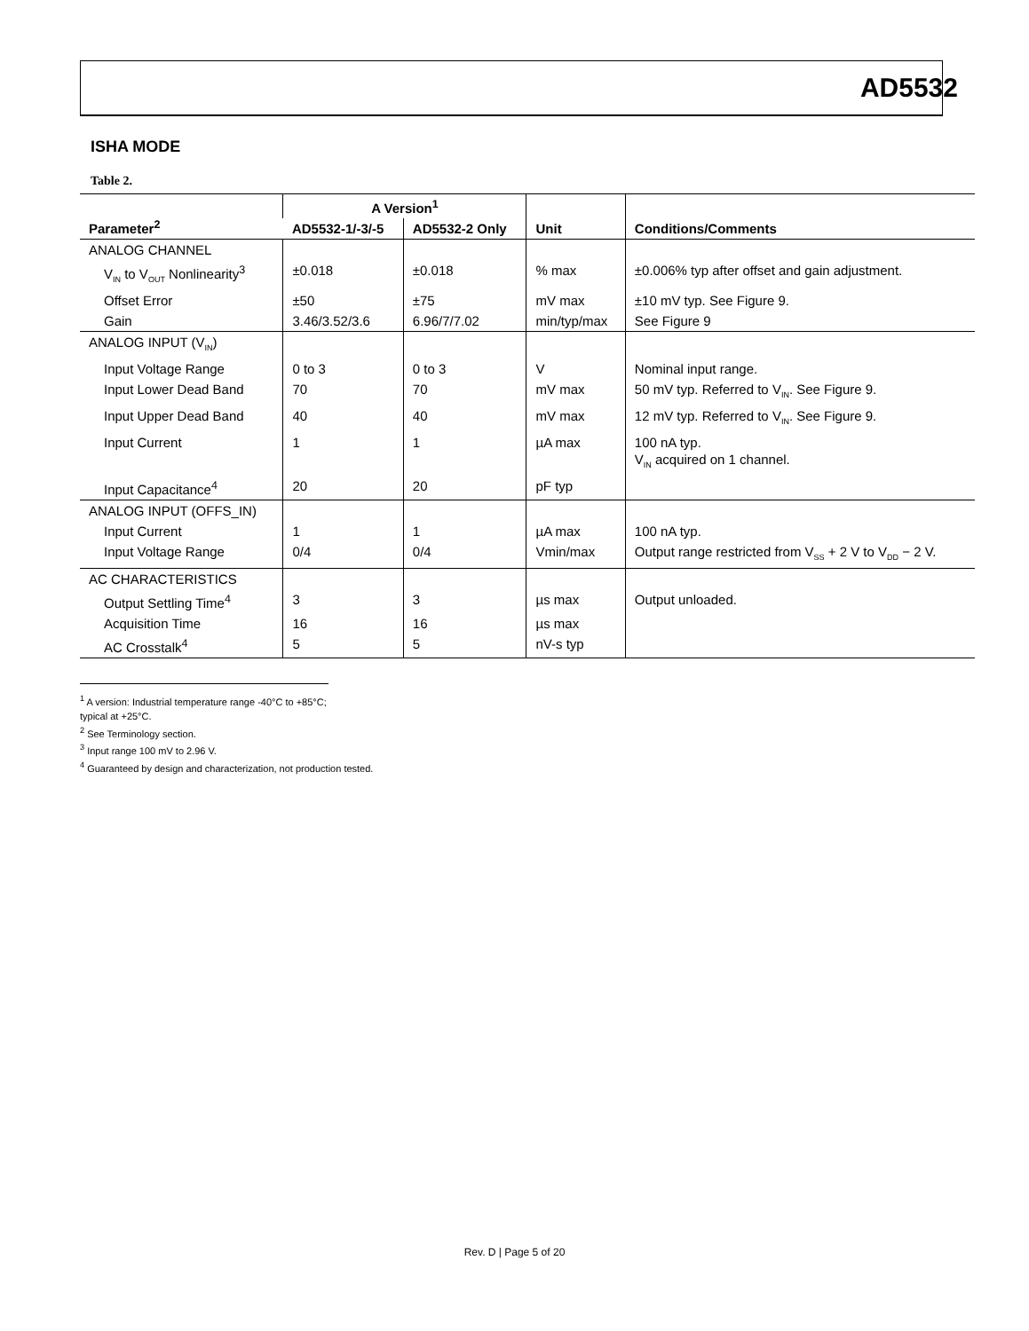AD5532
ISHA MODE
Table 2.
| Parameter<sup>2</sup> | A Version<sup>1</sup> | | Unit | Conditions/Comments |
| --- | --- | --- | --- | --- |
| | AD5532-1/-3/-5 | AD5532-2 Only | | |
| ANALOG CHANNEL | | | | |
| V<sub>IN</sub> to V<sub>OUT</sub> Nonlinearity<sup>3</sup> | ±0.018 | ±0.018 | % max | ±0.006% typ after offset and gain adjustment. |
| Offset Error | ±50 | ±75 | mV max | ±10 mV typ. See Figure 9. |
| Gain | 3.46/3.52/3.6 | 6.96/7/7.02 | min/typ/max | See Figure 9 |
| ANALOG INPUT (V<sub>IN</sub>) | | | | |
| Input Voltage Range | 0 to 3 | 0 to 3 | V | Nominal input range. |
| Input Lower Dead Band | 70 | 70 | mV max | 50 mV typ. Referred to V<sub>IN</sub>. See Figure 9. |
| Input Upper Dead Band | 40 | 40 | mV max | 12 mV typ. Referred to V<sub>IN</sub>. See Figure 9. |
| Input Current | 1 | 1 | µA max | 100 nA typ. V<sub>IN</sub> acquired on 1 channel. |
| Input Capacitance<sup>4</sup> | 20 | 20 | pF typ | |
| ANALOG INPUT (OFFS_IN) | | | | |
| Input Current | 1 | 1 | µA max | 100 nA typ. |
| Input Voltage Range | 0/4 | 0/4 | Vmin/max | Output range restricted from V<sub>SS</sub> + 2 V to V<sub>DD</sub> − 2 V. |
| AC CHARACTERISTICS | | | | |
| Output Settling Time<sup>4</sup> | 3 | 3 | µs max | Output unloaded. |
| Acquisition Time | 16 | 16 | µs max | |
| AC Crosstalk<sup>4</sup> | 5 | 5 | nV-s typ | |
<sup>1</sup> A version: Industrial temperature range -40°C to +85°C; typical at +25°C.
<sup>2</sup> See Terminology section.
<sup>3</sup> Input range 100 mV to 2.96 V.
<sup>4</sup> Guaranteed by design and characterization, not production tested.
Rev. D | Page 5 of 20